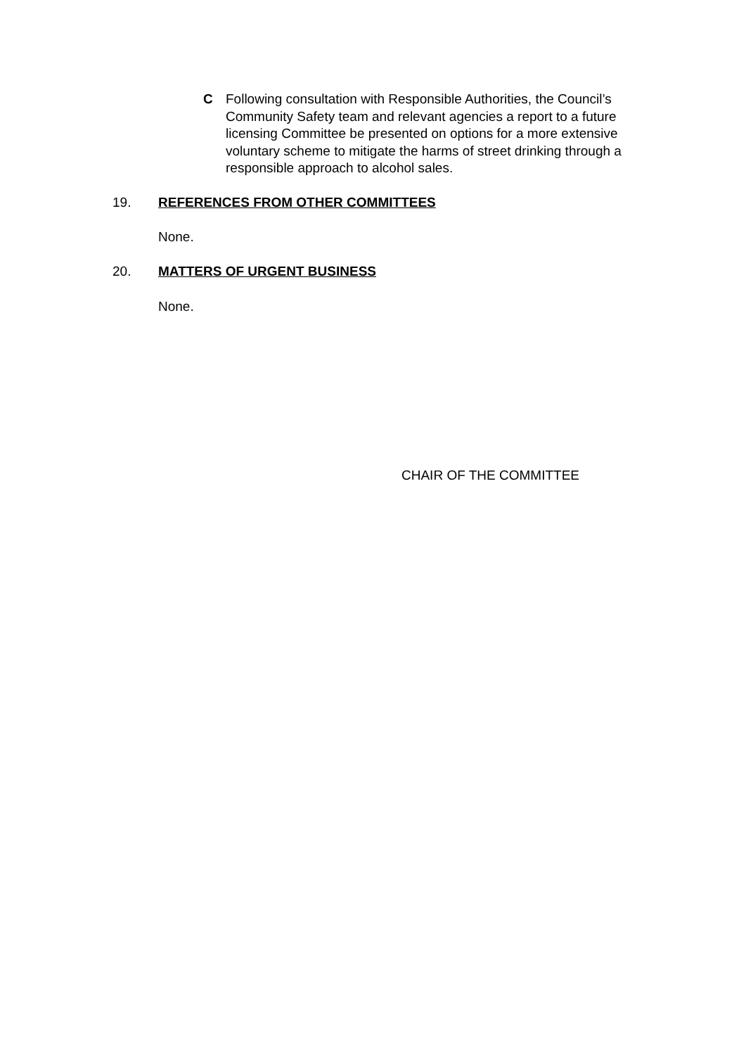C Following consultation with Responsible Authorities, the Council’s Community Safety team and relevant agencies a report to a future licensing Committee be presented on options for a more extensive voluntary scheme to mitigate the harms of street drinking through a responsible approach to alcohol sales.
19. REFERENCES FROM OTHER COMMITTEES
None.
20. MATTERS OF URGENT BUSINESS
None.
CHAIR OF THE COMMITTEE